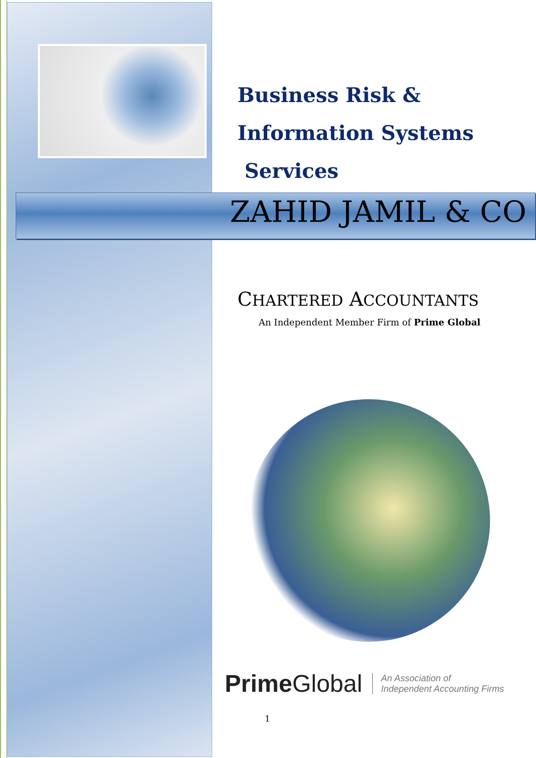Business Risk &
Information Systems
Services
ZAHID JAMIL & CO
CHARTERED ACCOUNTANTS
An Independent Member Firm of Prime Global
Prime Global
An Association of
Independent Accounting Firms
1